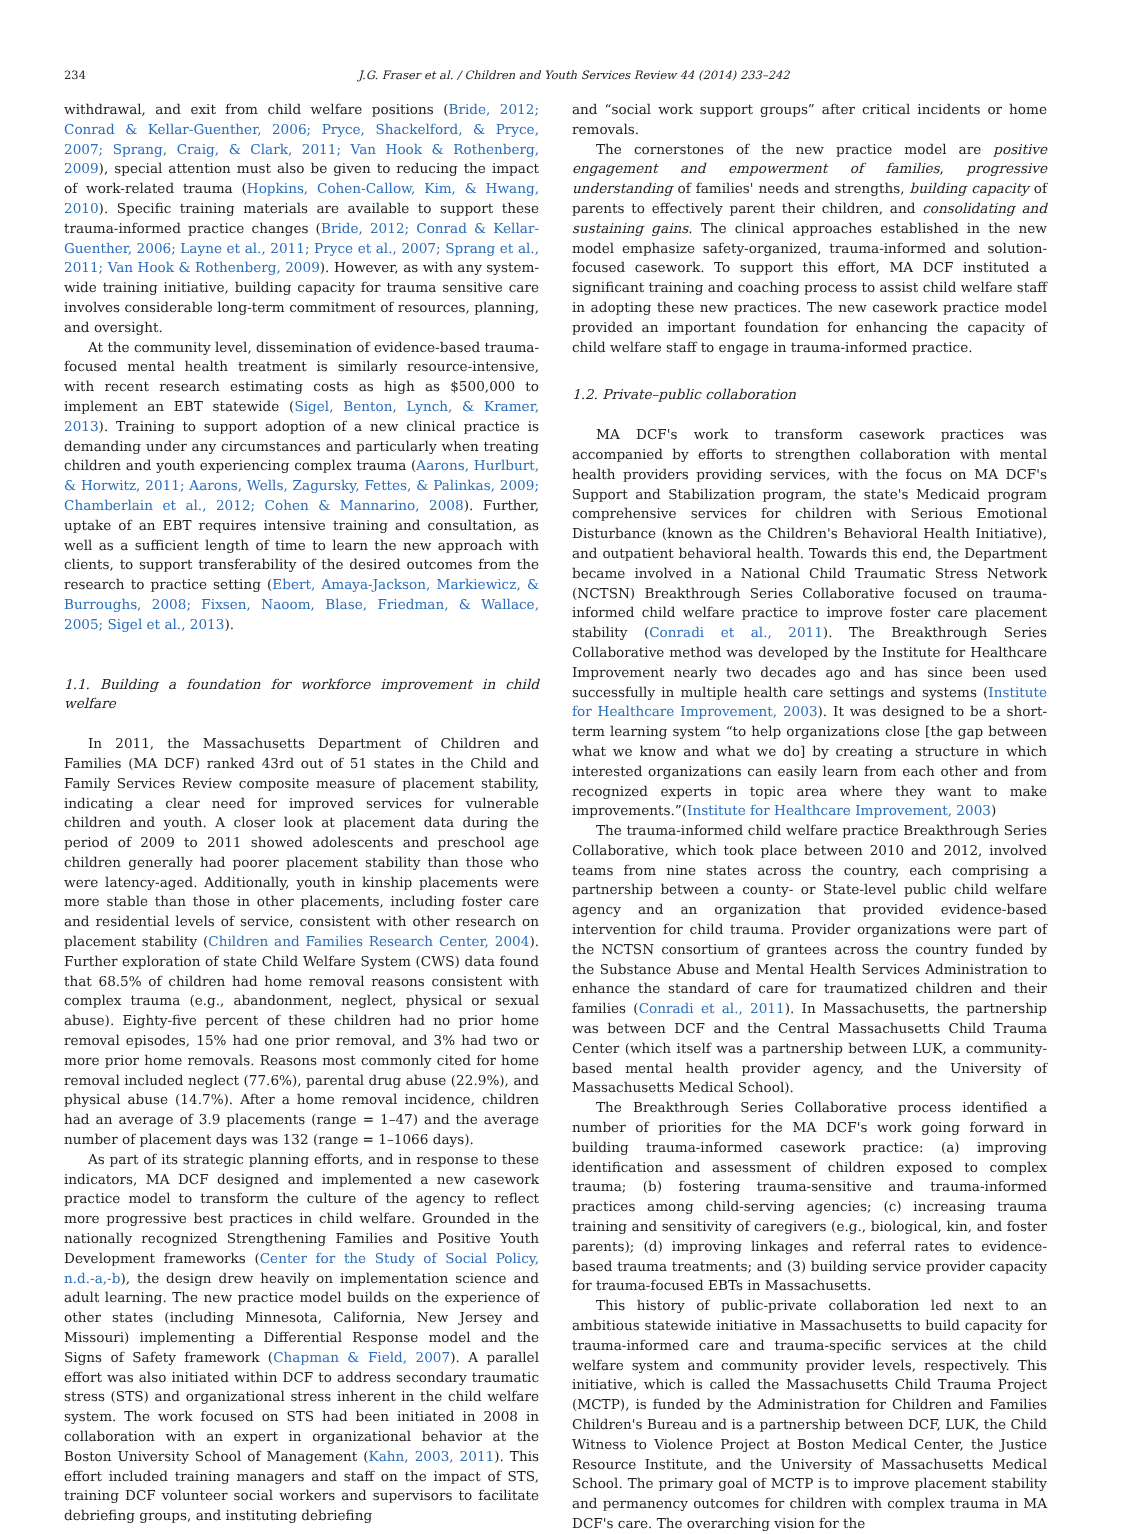234 J.G. Fraser et al. / Children and Youth Services Review 44 (2014) 233–242
withdrawal, and exit from child welfare positions (Bride, 2012; Conrad & Kellar-Guenther, 2006; Pryce, Shackelford, & Pryce, 2007; Sprang, Craig, & Clark, 2011; Van Hook & Rothenberg, 2009), special attention must also be given to reducing the impact of work-related trauma (Hopkins, Cohen-Callow, Kim, & Hwang, 2010). Specific training materials are available to support these trauma-informed practice changes (Bride, 2012; Conrad & Kellar-Guenther, 2006; Layne et al., 2011; Pryce et al., 2007; Sprang et al., 2011; Van Hook & Rothenberg, 2009). However, as with any system-wide training initiative, building capacity for trauma sensitive care involves considerable long-term commitment of resources, planning, and oversight.
At the community level, dissemination of evidence-based trauma-focused mental health treatment is similarly resource-intensive, with recent research estimating costs as high as $500,000 to implement an EBT statewide (Sigel, Benton, Lynch, & Kramer, 2013). Training to support adoption of a new clinical practice is demanding under any circumstances and particularly when treating children and youth experiencing complex trauma (Aarons, Hurlburt, & Horwitz, 2011; Aarons, Wells, Zagursky, Fettes, & Palinkas, 2009; Chamberlain et al., 2012; Cohen & Mannarino, 2008). Further, uptake of an EBT requires intensive training and consultation, as well as a sufficient length of time to learn the new approach with clients, to support transferability of the desired outcomes from the research to practice setting (Ebert, Amaya-Jackson, Markiewicz, & Burroughs, 2008; Fixsen, Naoom, Blase, Friedman, & Wallace, 2005; Sigel et al., 2013).
1.1. Building a foundation for workforce improvement in child welfare
In 2011, the Massachusetts Department of Children and Families (MA DCF) ranked 43rd out of 51 states in the Child and Family Services Review composite measure of placement stability, indicating a clear need for improved services for vulnerable children and youth. A closer look at placement data during the period of 2009 to 2011 showed adolescents and preschool age children generally had poorer placement stability than those who were latency-aged. Additionally, youth in kinship placements were more stable than those in other placements, including foster care and residential levels of service, consistent with other research on placement stability (Children and Families Research Center, 2004). Further exploration of state Child Welfare System (CWS) data found that 68.5% of children had home removal reasons consistent with complex trauma (e.g., abandonment, neglect, physical or sexual abuse). Eighty-five percent of these children had no prior home removal episodes, 15% had one prior removal, and 3% had two or more prior home removals. Reasons most commonly cited for home removal included neglect (77.6%), parental drug abuse (22.9%), and physical abuse (14.7%). After a home removal incidence, children had an average of 3.9 placements (range = 1–47) and the average number of placement days was 132 (range = 1–1066 days).
As part of its strategic planning efforts, and in response to these indicators, MA DCF designed and implemented a new casework practice model to transform the culture of the agency to reflect more progressive best practices in child welfare. Grounded in the nationally recognized Strengthening Families and Positive Youth Development frameworks (Center for the Study of Social Policy, n.d.-a,-b), the design drew heavily on implementation science and adult learning. The new practice model builds on the experience of other states (including Minnesota, California, New Jersey and Missouri) implementing a Differential Response model and the Signs of Safety framework (Chapman & Field, 2007). A parallel effort was also initiated within DCF to address secondary traumatic stress (STS) and organizational stress inherent in the child welfare system. The work focused on STS had been initiated in 2008 in collaboration with an expert in organizational behavior at the Boston University School of Management (Kahn, 2003, 2011). This effort included training managers and staff on the impact of STS, training DCF volunteer social workers and supervisors to facilitate debriefing groups, and instituting debriefing
and “social work support groups” after critical incidents or home removals.
The cornerstones of the new practice model are positive engagement and empowerment of families, progressive understanding of families' needs and strengths, building capacity of parents to effectively parent their children, and consolidating and sustaining gains. The clinical approaches established in the new model emphasize safety-organized, trauma-informed and solution-focused casework. To support this effort, MA DCF instituted a significant training and coaching process to assist child welfare staff in adopting these new practices. The new casework practice model provided an important foundation for enhancing the capacity of child welfare staff to engage in trauma-informed practice.
1.2. Private–public collaboration
MA DCF's work to transform casework practices was accompanied by efforts to strengthen collaboration with mental health providers providing services, with the focus on MA DCF's Support and Stabilization program, the state's Medicaid program comprehensive services for children with Serious Emotional Disturbance (known as the Children's Behavioral Health Initiative), and outpatient behavioral health. Towards this end, the Department became involved in a National Child Traumatic Stress Network (NCTSN) Breakthrough Series Collaborative focused on trauma-informed child welfare practice to improve foster care placement stability (Conradi et al., 2011). The Breakthrough Series Collaborative method was developed by the Institute for Healthcare Improvement nearly two decades ago and has since been used successfully in multiple health care settings and systems (Institute for Healthcare Improvement, 2003). It was designed to be a short-term learning system “to help organizations close [the gap between what we know and what we do] by creating a structure in which interested organizations can easily learn from each other and from recognized experts in topic area where they want to make improvements.”(Institute for Healthcare Improvement, 2003)
The trauma-informed child welfare practice Breakthrough Series Collaborative, which took place between 2010 and 2012, involved teams from nine states across the country, each comprising a partnership between a county- or State-level public child welfare agency and an organization that provided evidence-based intervention for child trauma. Provider organizations were part of the NCTSN consortium of grantees across the country funded by the Substance Abuse and Mental Health Services Administration to enhance the standard of care for traumatized children and their families (Conradi et al., 2011). In Massachusetts, the partnership was between DCF and the Central Massachusetts Child Trauma Center (which itself was a partnership between LUK, a community-based mental health provider agency, and the University of Massachusetts Medical School).
The Breakthrough Series Collaborative process identified a number of priorities for the MA DCF's work going forward in building trauma-informed casework practice: (a) improving identification and assessment of children exposed to complex trauma; (b) fostering trauma-sensitive and trauma-informed practices among child-serving agencies; (c) increasing trauma training and sensitivity of caregivers (e.g., biological, kin, and foster parents); (d) improving linkages and referral rates to evidence-based trauma treatments; and (3) building service provider capacity for trauma-focused EBTs in Massachusetts.
This history of public-private collaboration led next to an ambitious statewide initiative in Massachusetts to build capacity for trauma-informed care and trauma-specific services at the child welfare system and community provider levels, respectively. This initiative, which is called the Massachusetts Child Trauma Project (MCTP), is funded by the Administration for Children and Families Children's Bureau and is a partnership between DCF, LUK, the Child Witness to Violence Project at Boston Medical Center, the Justice Resource Institute, and the University of Massachusetts Medical School. The primary goal of MCTP is to improve placement stability and permanency outcomes for children with complex trauma in MA DCF's care. The overarching vision for the